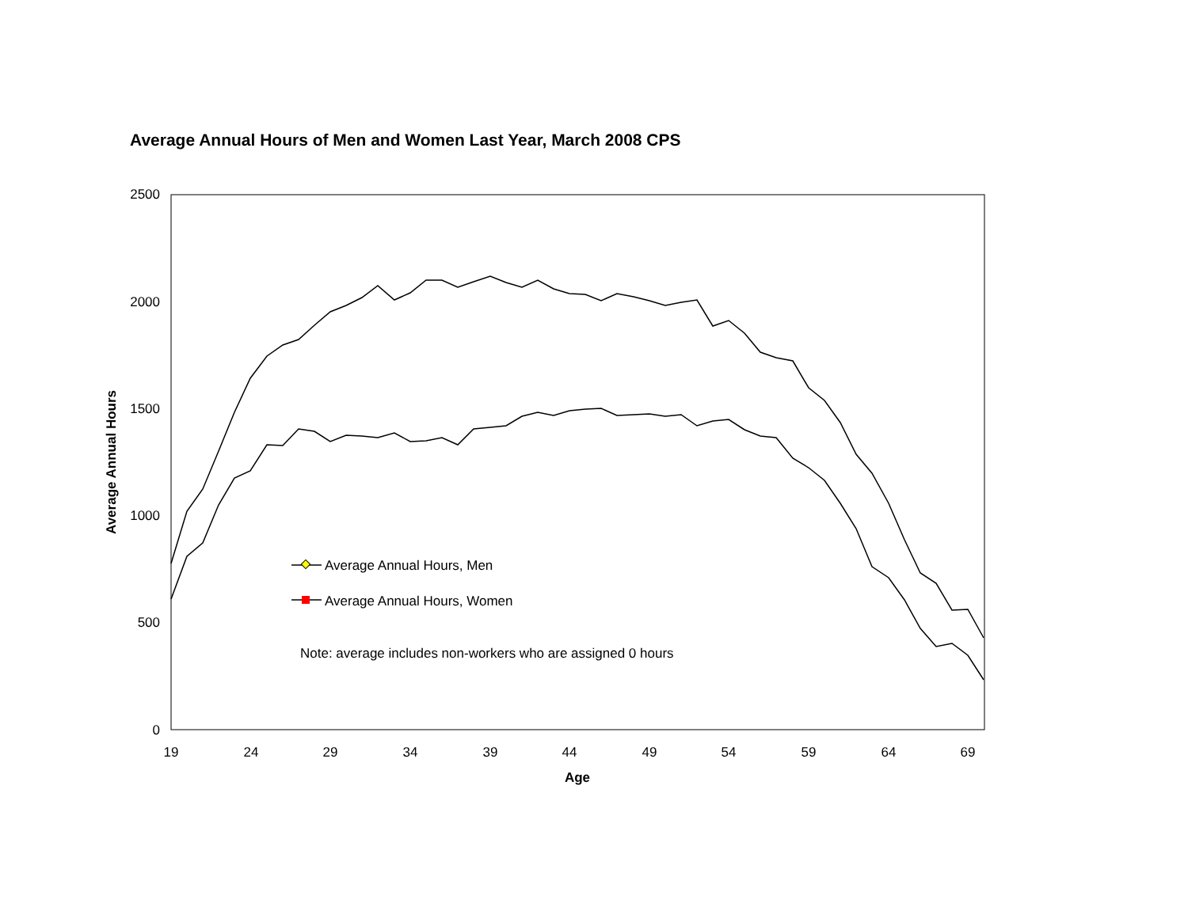Average Annual Hours of Men and Women Last Year, March 2008 CPS
2500
2000
1500
1000
500
0
19
24
29
34
39
44
49
54
59
64
69
Age
Average Annual Hours
Average Annual Hours, Men
Average Annual Hours, Women
Note: average includes non-workers who are assigned 0 hours